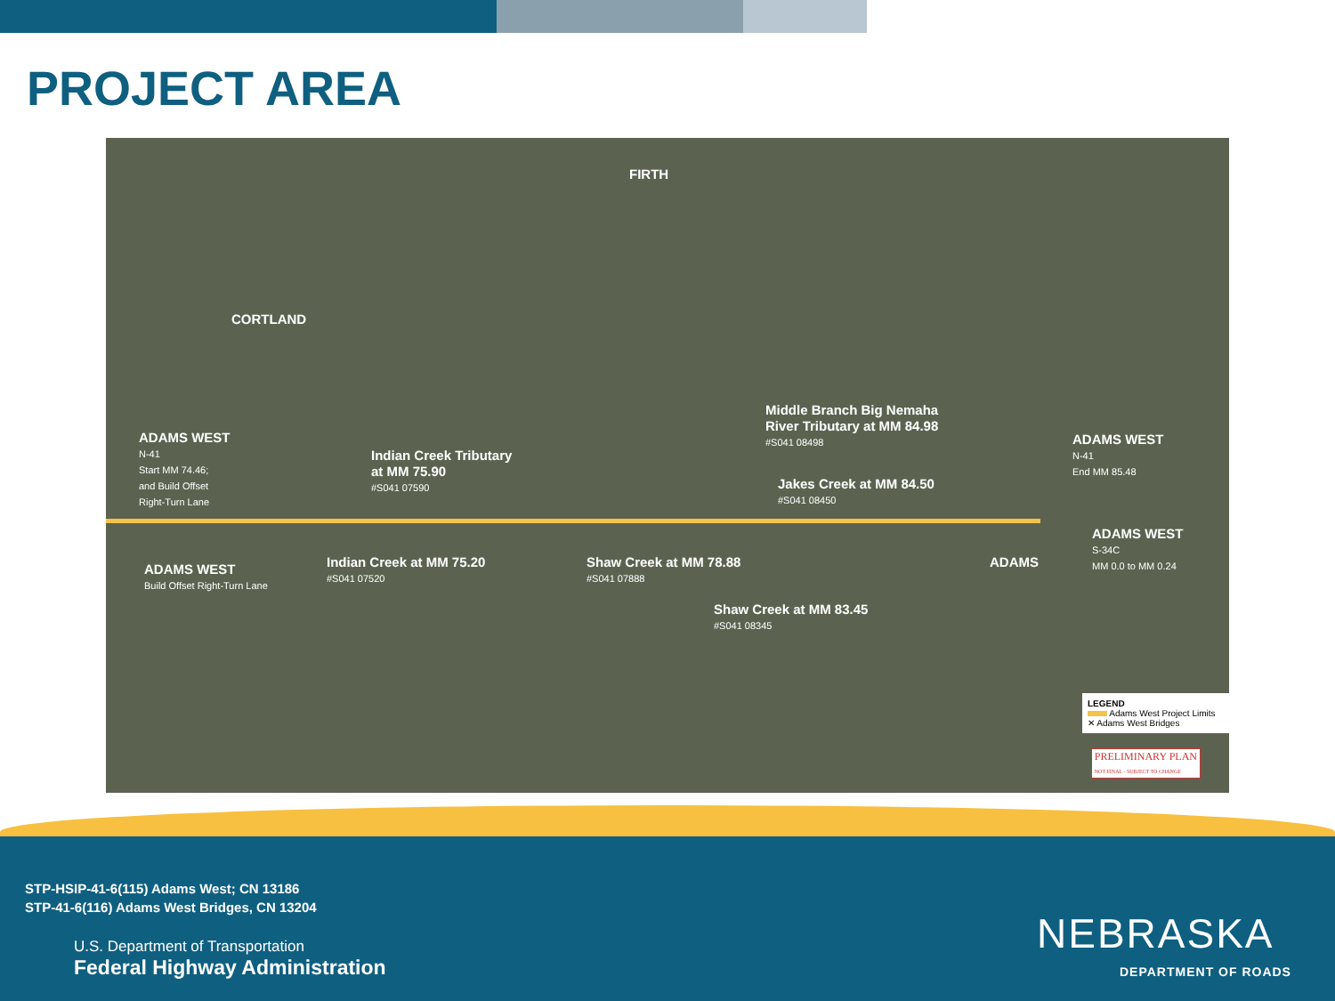PROJECT AREA
FIRTH
CORTLAND
ADAMS WEST
N-41
Start MM 74.46;
and Build Offset
Right-Turn Lane
Indian Creek Tributary
at MM 75.90
#S041 07590
Middle Branch Big Nemaha
River Tributary at MM 84.98
#S041 08498
Jakes Creek at MM 84.50
#S041 08450
ADAMS WEST
N-41
End MM 85.48
ADAMS WEST
Build Offset Right-Turn Lane
Indian Creek at MM 75.20
#S041 07520
Shaw Creek at MM 78.88
#S041 07888
ADAMS
ADAMS WEST
S-34C
MM 0.0 to MM 0.24
Shaw Creek at MM 83.45
#S041 08345
LEGEND
Adams West Project Limits
✕ Adams West Bridges
PRELIMINARY PLAN
NOT FINAL - SUBJECT TO CHANGE
STP-HSIP-41-6(115) Adams West; CN 13186
STP-41-6(116) Adams West Bridges, CN 13204
U.S. Department of Transportation
Federal Highway Administration
NEBRASKA
DEPARTMENT OF ROADS